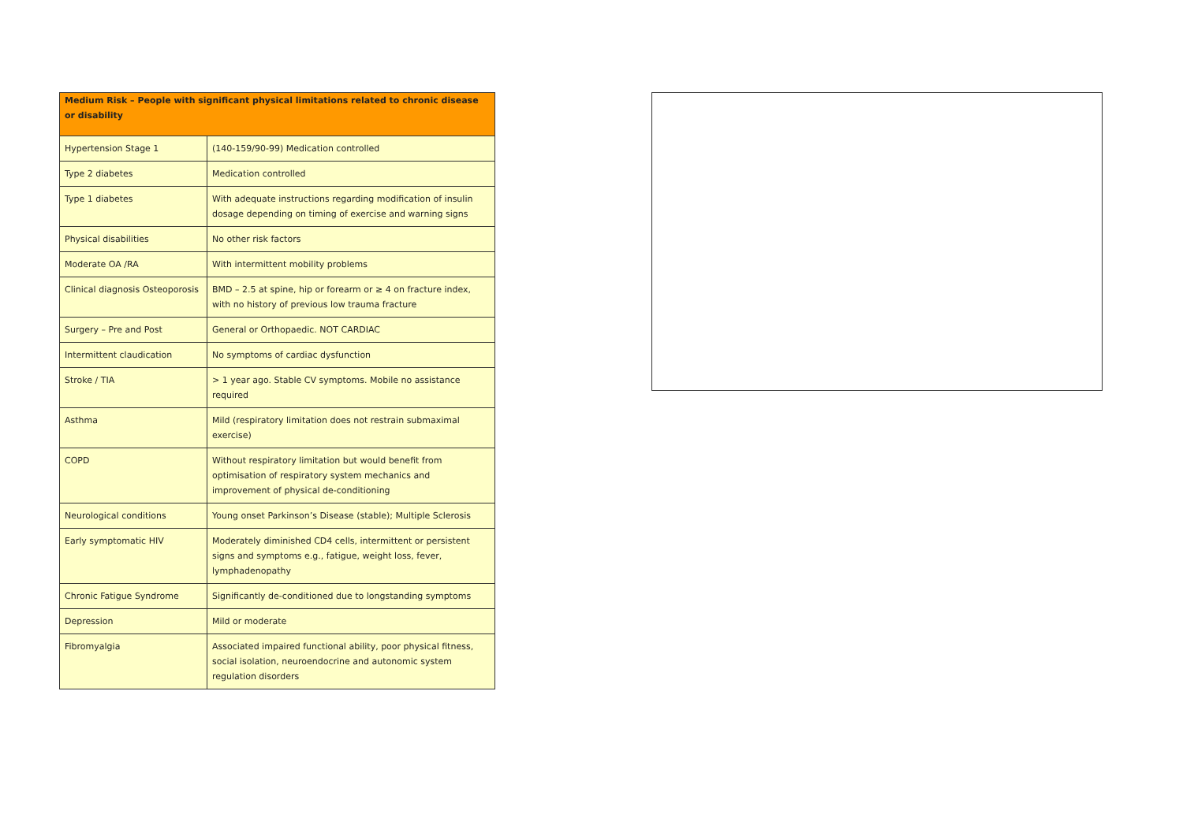| Medium Risk – People with significant physical limitations related to chronic disease or disability | |
| --- | --- |
| Hypertension Stage 1 | (140-159/90-99) Medication controlled |
| Type 2 diabetes | Medication controlled |
| Type 1 diabetes | With adequate instructions regarding modification of insulin dosage depending on timing of exercise and warning signs |
| Physical disabilities | No other risk factors |
| Moderate OA /RA | With intermittent mobility problems |
| Clinical diagnosis Osteoporosis | BMD – 2.5 at spine, hip or forearm or ≥ 4 on fracture index, with no history of previous low trauma fracture |
| Surgery – Pre and Post | General or Orthopaedic. NOT CARDIAC |
| Intermittent claudication | No symptoms of cardiac dysfunction |
| Stroke / TIA | > 1 year ago. Stable CV symptoms. Mobile no assistance required |
| Asthma | Mild (respiratory limitation does not restrain submaximal exercise) |
| COPD | Without respiratory limitation but would benefit from optimisation of respiratory system mechanics and improvement of physical de-conditioning |
| Neurological conditions | Young onset Parkinson’s Disease (stable); Multiple Sclerosis |
| Early symptomatic HIV | Moderately diminished CD4 cells, intermittent or persistent signs and symptoms e.g., fatigue, weight loss, fever, lymphadenopathy |
| Chronic Fatigue Syndrome | Significantly de-conditioned due to longstanding symptoms |
| Depression | Mild or moderate |
| Fibromyalgia | Associated impaired functional ability, poor physical fitness, social isolation, neuroendocrine and autonomic system regulation disorders |